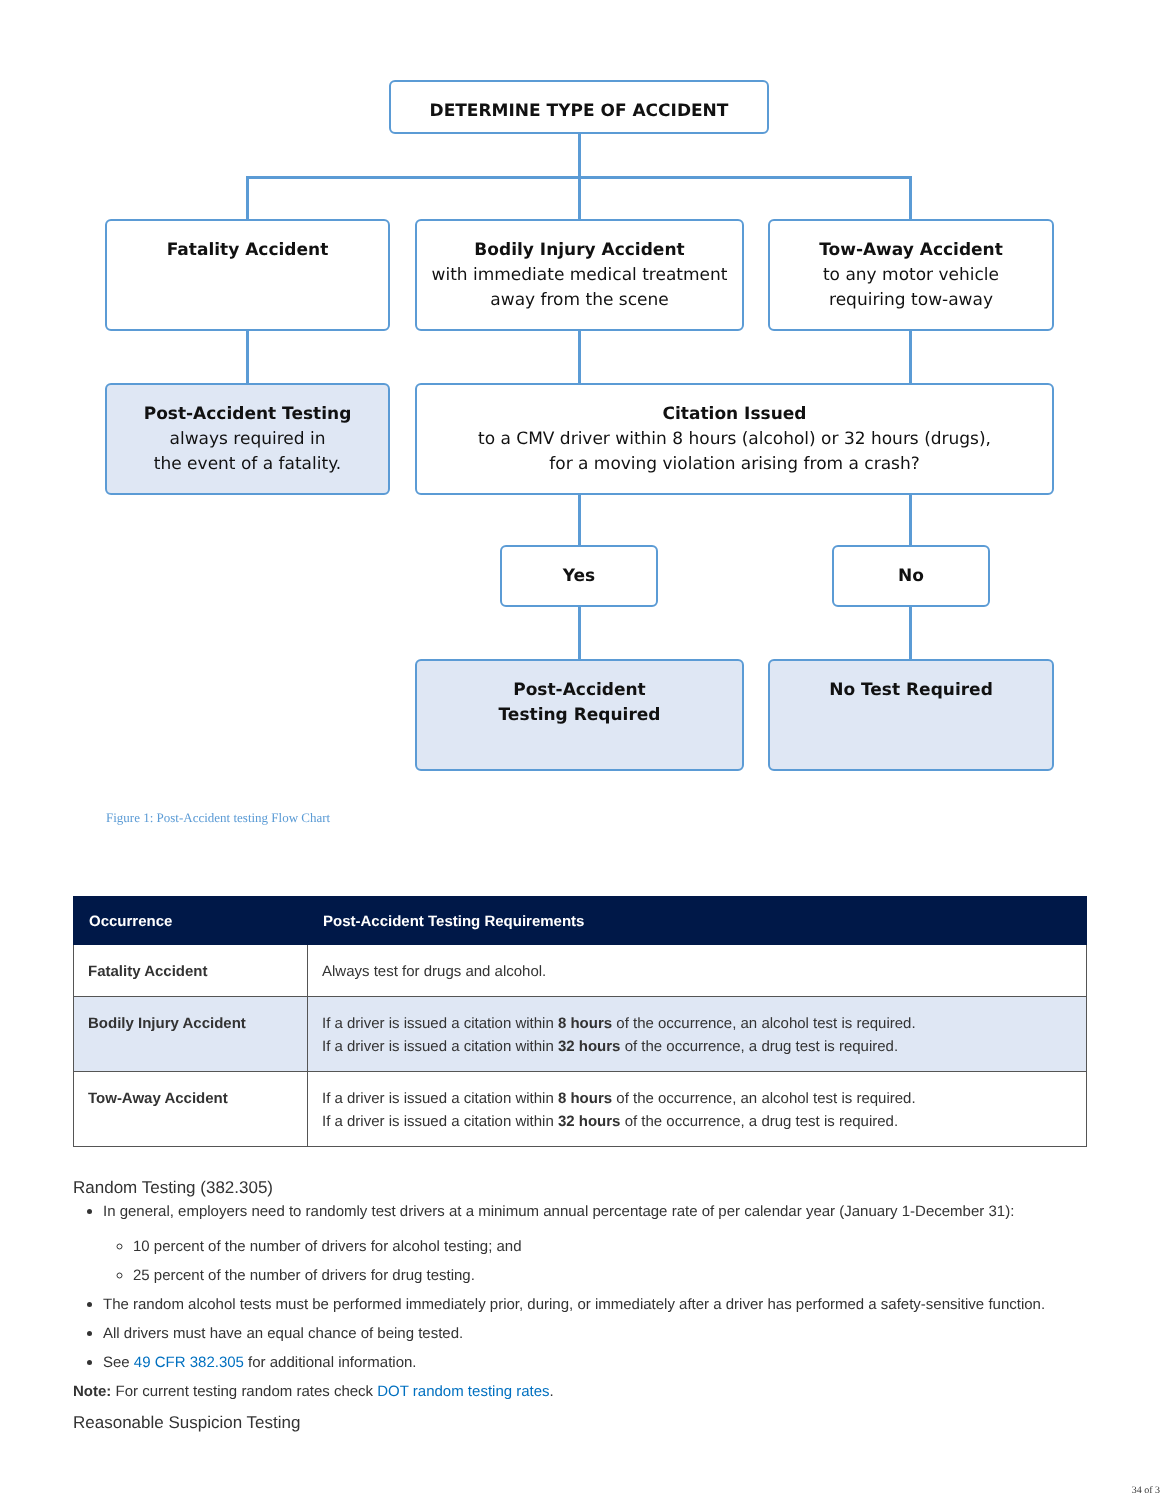DETERMINE TYPE OF ACCIDENT
Fatality Accident
Bodily Injury Accident
with immediate medical treatment away from the scene
Tow-Away Accident
to any motor vehicle
requiring tow-away
Post-Accident Testing
always required in
the event of a fatality.
Citation Issued
to a CMV driver within 8 hours (alcohol) or 32 hours (drugs),
for a moving violation arising from a crash?
Yes No
Post-Accident
Testing Required
No Test Required
Figure 1: Post-Accident testing Flow Chart
| Occurrence | Post-Accident Testing Requirements |
| --- | --- |
| Fatality Accident | Always test for drugs and alcohol. |
| Bodily Injury Accident | If a driver is issued a citation within 8 hours of the occurrence, an alcohol test is required. If a driver is issued a citation within 32 hours of the occurrence, a drug test is required. |
| Tow-Away Accident | If a driver is issued a citation within 8 hours of the occurrence, an alcohol test is required. If a driver is issued a citation within 32 hours of the occurrence, a drug test is required. |
Random Testing (382.305)
In general, employers need to randomly test drivers at a minimum annual percentage rate of per calendar year (January 1-December 31):
10 percent of the number of drivers for alcohol testing; and
25 percent of the number of drivers for drug testing.
The random alcohol tests must be performed immediately prior, during, or immediately after a driver has performed a safety-sensitive function.
All drivers must have an equal chance of being tested.
See 49 CFR 382.305 for additional information.
Note: For current testing random rates check DOT random testing rates.
Reasonable Suspicion Testing
34 of 3